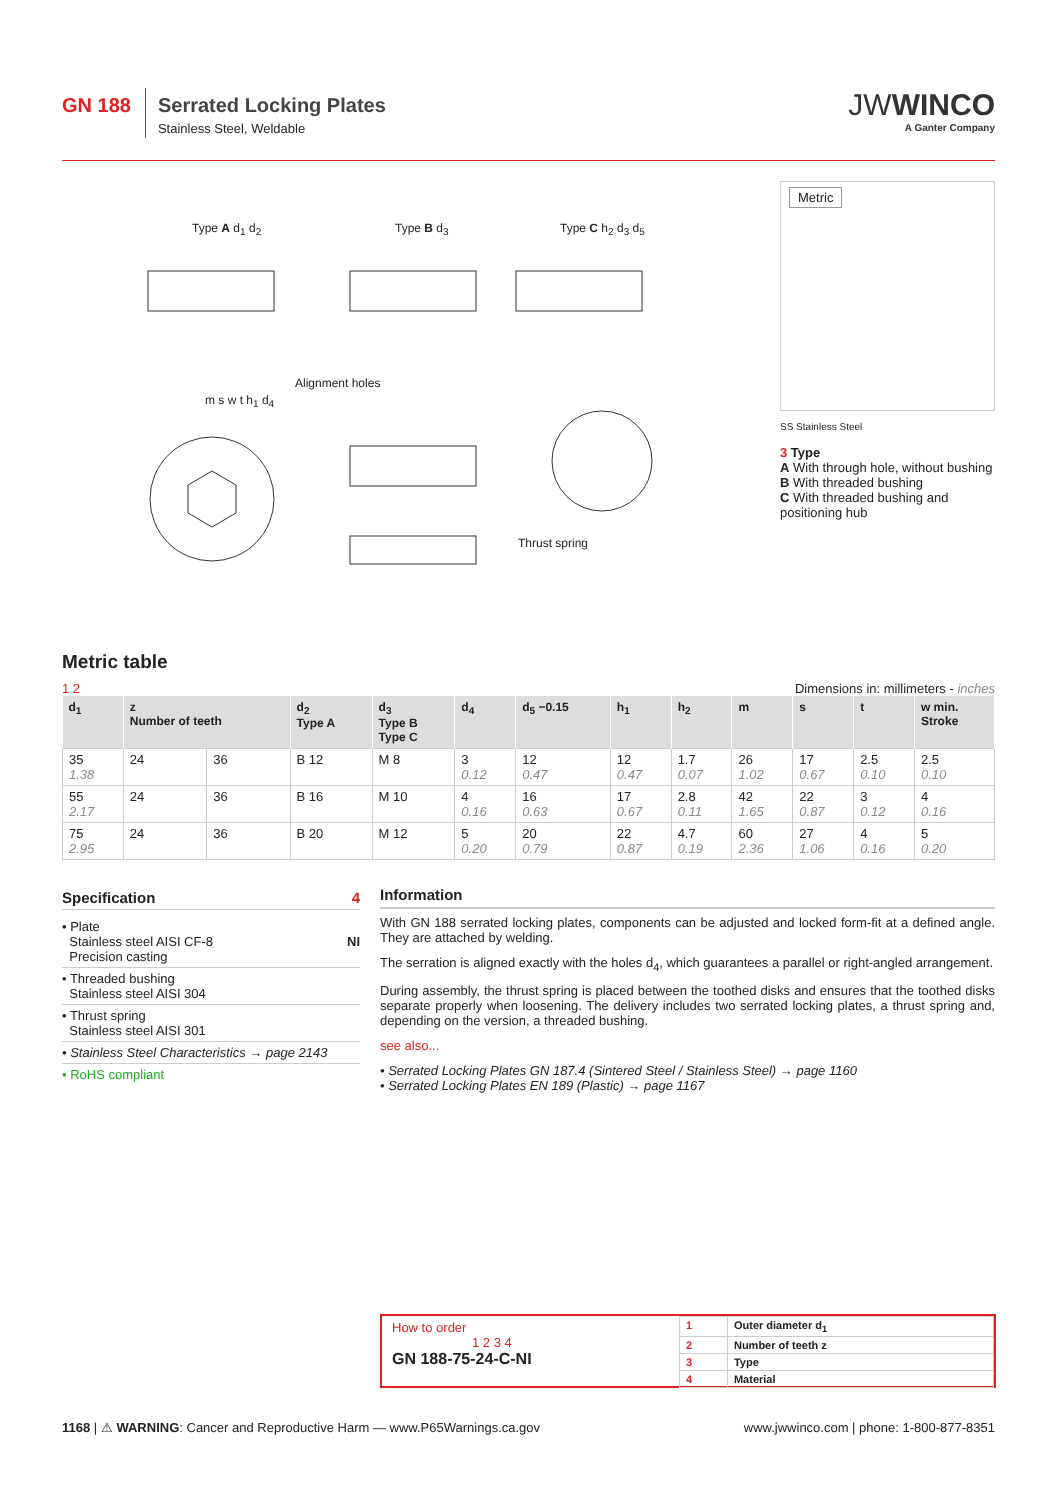GN 188
Serrated Locking Plates
Stainless Steel, Weldable
JWWINCO
A Ganter Company
Type A d<sub>1</sub> d<sub>2</sub> Type B d<sub>3</sub> Type C h<sub>2</sub> d<sub>3</sub> d<sub>5</sub>
Alignment holes
m s w t h<sub>1</sub> d<sub>4</sub>
Thrust spring
Metric
SS Stainless Steel
3 Type
A With through hole, without bushing
B With threaded bushing
C With threaded bushing and positioning hub
Metric table
1 2 Dimensions in: millimeters - inches
| d<sub>1</sub> | z Number of teeth | | d<sub>2</sub> Type A | d<sub>3</sub> Type B Type C | d<sub>4</sub> | d<sub>5</sub> −0.15 | h<sub>1</sub> | h<sub>2</sub> | m | s | t | w min. Stroke |
| --- | --- | --- | --- | --- | --- | --- | --- | --- | --- | --- | --- | --- |
| 35 1.38 | 24 | 36 | B 12 | M 8 | 3 0.12 | 12 0.47 | 12 0.47 | 1.7 0.07 | 26 1.02 | 17 0.67 | 2.5 0.10 | 2.5 0.10 |
| 55 2.17 | 24 | 36 | B 16 | M 10 | 4 0.16 | 16 0.63 | 17 0.67 | 2.8 0.11 | 42 1.65 | 22 0.87 | 3 0.12 | 4 0.16 |
| 75 2.95 | 24 | 36 | B 20 | M 12 | 5 0.20 | 20 0.79 | 22 0.87 | 4.7 0.19 | 60 2.36 | 27 1.06 | 4 0.16 | 5 0.20 |
Specification 4
• Plate
Stainless steel AISI CF-8 NI
Precision casting
• Threaded bushing
Stainless steel AISI 304
• Thrust spring
Stainless steel AISI 301
• Stainless Steel Characteristics → page 2143
• RoHS compliant
Information
With GN 188 serrated locking plates, components can be adjusted and locked form-fit at a defined angle. They are attached by welding.
The serration is aligned exactly with the holes d<sub>4</sub>, which guarantees a parallel or right-angled arrangement.
During assembly, the thrust spring is placed between the toothed disks and ensures that the toothed disks separate properly when loosening. The delivery includes two serrated locking plates, a thrust spring and, depending on the version, a threaded bushing.
see also...
• Serrated Locking Plates GN 187.4 (Sintered Steel / Stainless Steel) → page 1160
• Serrated Locking Plates EN 189 (Plastic) → page 1167
How to order
1 2 3 4
GN 188-75-24-C-NI
| 1 | Outer diameter d<sub>1</sub> |
| 2 | Number of teeth z |
| 3 | Type |
| 4 | Material |
1168 | ⚠ WARNING: Cancer and Reproductive Harm — www.P65Warnings.ca.gov www.jwwinco.com | phone: 1-800-877-8351